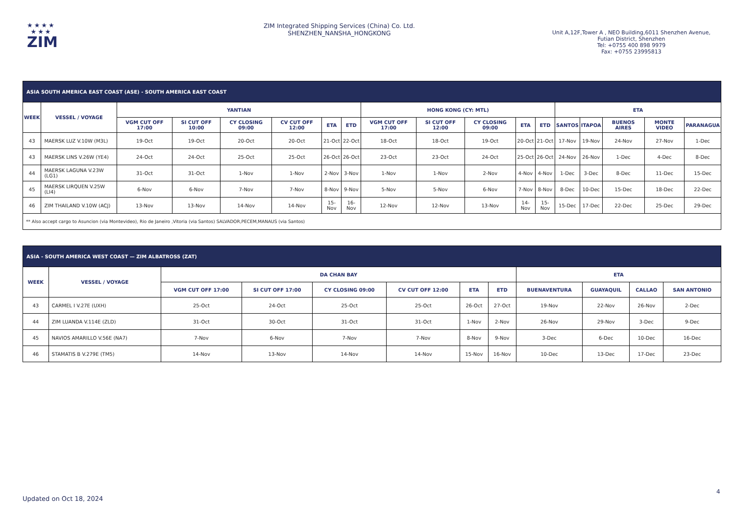★★★★
★★★
ZIM
ZIM Integrated Shipping Services (China) Co. Ltd.
SHENZHEN_NANSHA_HONGKONG
Unit A,12F,Tower A , NEO Building,6011 Shenzhen Avenue,
Futian District, Shenzhen
Tel: +0755 400 898 9979
Fax: +0755 23995813
| ASIA SOUTH AMERICA EAST COAST (ASE) - SOUTH AMERICA EAST COAST | | | | | | | | | | | | | | | | | |
| --- | --- | --- | --- | --- | --- | --- | --- | --- | --- | --- | --- | --- | --- | --- | --- | --- | --- |
| WEEK | VESSEL / VOYAGE | YANTIAN | | | | | | HONG KONG (CY: MTL) | | | | | ETA | | | | |
| | | VGM CUT OFF 17:00 | SI CUT OFF 10:00 | CY CLOSING 09:00 | CV CUT OFF 12:00 | ETA | ETD | VGM CUT OFF 17:00 | SI CUT OFF 12:00 | CY CLOSING 09:00 | ETA | ETD | SANTOS | ITAPOA | BUENOS AIRES | MONTE VIDEO | PARANAGUA |
| 43 | MAERSK LUZ V.10W (M3L) | 19-Oct | 19-Oct | 20-Oct | 20-Oct | 21-Oct | 22-Oct | 18-Oct | 18-Oct | 19-Oct | 20-Oct | 21-Oct | 17-Nov | 19-Nov | 24-Nov | 27-Nov | 1-Dec |
| 43 | MAERSK LINS V.26W (YE4) | 24-Oct | 24-Oct | 25-Oct | 25-Oct | 26-Oct | 26-Oct | 23-Oct | 23-Oct | 24-Oct | 25-Oct | 26-Oct | 24-Nov | 26-Nov | 1-Dec | 4-Dec | 8-Dec |
| 44 | MAERSK LAGUNA V.23W (LG1) | 31-Oct | 31-Oct | 1-Nov | 1-Nov | 2-Nov | 3-Nov | 1-Nov | 1-Nov | 2-Nov | 4-Nov | 4-Nov | 1-Dec | 3-Dec | 8-Dec | 11-Dec | 15-Dec |
| 45 | MAERSK LIRQUEN V.25W (LI4) | 6-Nov | 6-Nov | 7-Nov | 7-Nov | 8-Nov | 9-Nov | 5-Nov | 5-Nov | 6-Nov | 7-Nov | 8-Nov | 8-Dec | 10-Dec | 15-Dec | 18-Dec | 22-Dec |
| 46 | ZIM THAILAND V.10W (ACJ) | 13-Nov | 13-Nov | 14-Nov | 14-Nov | 15-Nov | 16-Nov | 12-Nov | 12-Nov | 13-Nov | 14-Nov | 15-Nov | 15-Dec | 17-Dec | 22-Dec | 25-Dec | 29-Dec |
| ** Also accept cargo to Asuncion (via Montevideo), Rio de Janeiro ,Vitoria (via Santos) SALVADOR,PECEM,MANAUS (via Santos) | | | | | | | | | | | | | | | | | |
| ASIA - SOUTH AMERICA WEST COAST — ZIM ALBATROSS (ZAT) | | | | | | | | | | | |
| --- | --- | --- | --- | --- | --- | --- | --- | --- | --- | --- | --- |
| WEEK | VESSEL / VOYAGE | DA CHAN BAY | | | | | | ETA | | | |
| | | VGM CUT OFF 17:00 | SI CUT OFF 17:00 | CY CLOSING 09:00 | CV CUT OFF 12:00 | ETA | ETD | BUENAVENTURA | GUAYAQUIL | CALLAO | SAN ANTONIO |
| 43 | CARMEL I V.27E (UXH) | 25-Oct | 24-Oct | 25-Oct | 25-Oct | 26-Oct | 27-Oct | 19-Nov | 22-Nov | 26-Nov | 2-Dec |
| 44 | ZIM LUANDA V.114E (ZLD) | 31-Oct | 30-Oct | 31-Oct | 31-Oct | 1-Nov | 2-Nov | 26-Nov | 29-Nov | 3-Dec | 9-Dec |
| 45 | NAVIOS AMARILLO V.56E (NA7) | 7-Nov | 6-Nov | 7-Nov | 7-Nov | 8-Nov | 9-Nov | 3-Dec | 6-Dec | 10-Dec | 16-Dec |
| 46 | STAMATIS B V.279E (TM5) | 14-Nov | 13-Nov | 14-Nov | 14-Nov | 15-Nov | 16-Nov | 10-Dec | 13-Dec | 17-Dec | 23-Dec |
4
Updated on Oct 18, 2024